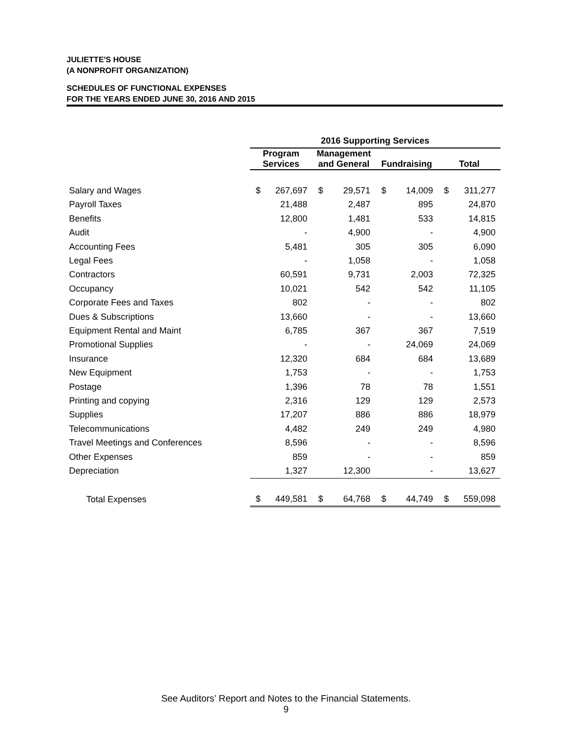JULIETTE'S HOUSE
(A NONPROFIT ORGANIZATION)
SCHEDULES OF FUNCTIONAL EXPENSES
FOR THE YEARS ENDED JUNE 30, 2016 AND 2015
| | 2016 Supporting Services | | | | | | | |
| --- | --- | --- | --- | --- | --- | --- | --- | --- |
| | Program Services | | Management and General | | Fundraising | | Total | |
| Salary and Wages | $ | 267,697 | $ | 29,571 | $ | 14,009 | $ | 311,277 |
| Payroll Taxes | | 21,488 | | 2,487 | | 895 | | 24,870 |
| Benefits | | 12,800 | | 1,481 | | 533 | | 14,815 |
| Audit | | - | | 4,900 | | - | | 4,900 |
| Accounting Fees | | 5,481 | | 305 | | 305 | | 6,090 |
| Legal Fees | | - | | 1,058 | | - | | 1,058 |
| Contractors | | 60,591 | | 9,731 | | 2,003 | | 72,325 |
| Occupancy | | 10,021 | | 542 | | 542 | | 11,105 |
| Corporate Fees and Taxes | | 802 | | - | | - | | 802 |
| Dues & Subscriptions | | 13,660 | | - | | - | | 13,660 |
| Equipment Rental and Maint | | 6,785 | | 367 | | 367 | | 7,519 |
| Promotional Supplies | | - | | - | | 24,069 | | 24,069 |
| Insurance | | 12,320 | | 684 | | 684 | | 13,689 |
| New Equipment | | 1,753 | | - | | - | | 1,753 |
| Postage | | 1,396 | | 78 | | 78 | | 1,551 |
| Printing and copying | | 2,316 | | 129 | | 129 | | 2,573 |
| Supplies | | 17,207 | | 886 | | 886 | | 18,979 |
| Telecommunications | | 4,482 | | 249 | | 249 | | 4,980 |
| Travel Meetings and Conferences | | 8,596 | | - | | - | | 8,596 |
| Other Expenses | | 859 | | - | | - | | 859 |
| Depreciation | | 1,327 | | 12,300 | | - | | 13,627 |
| Total Expenses | $ | 449,581 | $ | 64,768 | $ | 44,749 | $ | 559,098 |
See Auditors’ Report and Notes to the Financial Statements.
9